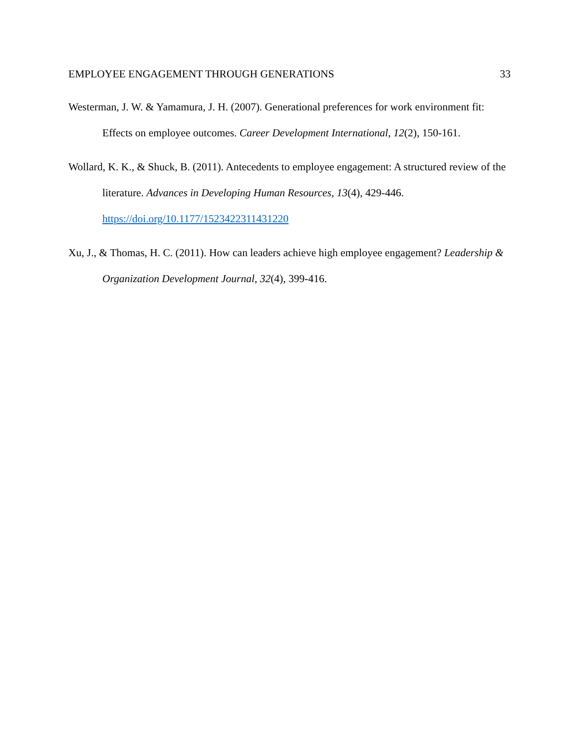EMPLOYEE ENGAGEMENT THROUGH GENERATIONS 33
Westerman, J. W. & Yamamura, J. H. (2007). Generational preferences for work environment fit: Effects on employee outcomes. Career Development International, 12(2), 150-161.
Wollard, K. K., & Shuck, B. (2011). Antecedents to employee engagement: A structured review of the literature. Advances in Developing Human Resources, 13(4), 429-446. https://doi.org/10.1177/1523422311431220
Xu, J., & Thomas, H. C. (2011). How can leaders achieve high employee engagement? Leadership & Organization Development Journal, 32(4), 399-416.